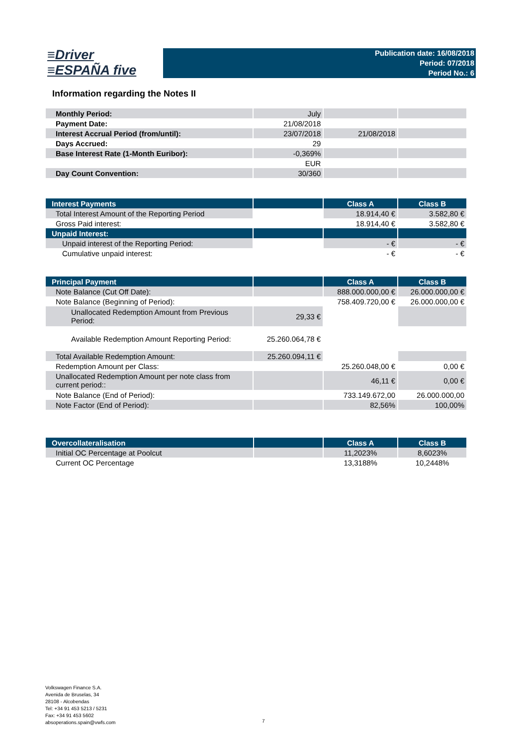≡Driver
≡ESPAÑA five
Publication date: 16/08/2018
Period: 07/2018
Period No.: 6
Information regarding the Notes II
| Monthly Period: | July | | |
| Payment Date: | 21/08/2018 | | |
| Interest Accrual Period (from/until): | 23/07/2018 | 21/08/2018 | |
| Days Accrued: | 29 | | |
| Base Interest Rate (1-Month Euribor): | -0,369% | | |
| | EUR | | |
| Day Count Convention: | 30/360 | | |
| Interest Payments | | Class A | Class B |
| --- | --- | --- | --- |
| Total Interest Amount of the Reporting Period | | 18.914,40 € | 3.582,80 € |
| Gross Paid interest: | | 18.914,40 € | 3.582,80 € |
| Unpaid Interest: | | | |
| Unpaid interest of the Reporting Period: | | - € | - € |
| Cumulative unpaid interest: | | - € | - € |
| Principal Payment | | Class A | Class B |
| --- | --- | --- | --- |
| Note Balance (Cut Off Date): | | 888.000.000,00 € | 26.000.000,00 € |
| Note Balance (Beginning of Period): | | 758.409.720,00 € | 26.000.000,00 € |
| Unallocated Redemption Amount from Previous Period: | 29,33 € | | |
| Available Redemption Amount Reporting Period: | 25.260.064,78 € | | |
| Total Available Redemption Amount: | 25.260.094,11 € | | |
| Redemption Amount per Class: | | 25.260.048,00 € | 0,00 € |
| Unallocated Redemption Amount per note class from current period:: | | 46,11 € | 0,00 € |
| Note Balance (End of Period): | | 733.149.672,00 | 26.000.000,00 |
| Note Factor (End of Period): | | 82,56% | 100,00% |
| Overcollateralisation | | Class A | Class B |
| --- | --- | --- | --- |
| Initial OC Percentage at Poolcut | | 11,2023% | 8,6023% |
| Current OC Percentage | | 13,3188% | 10,2448% |
Volkswagen Finance S.A.
Avenida de Bruselas, 34
28108 - Alcobendas
Tel: +34 91 453 5213 / 5231
Fax: +34 91 453 5602
absoperations.spain@vwfs.com
7